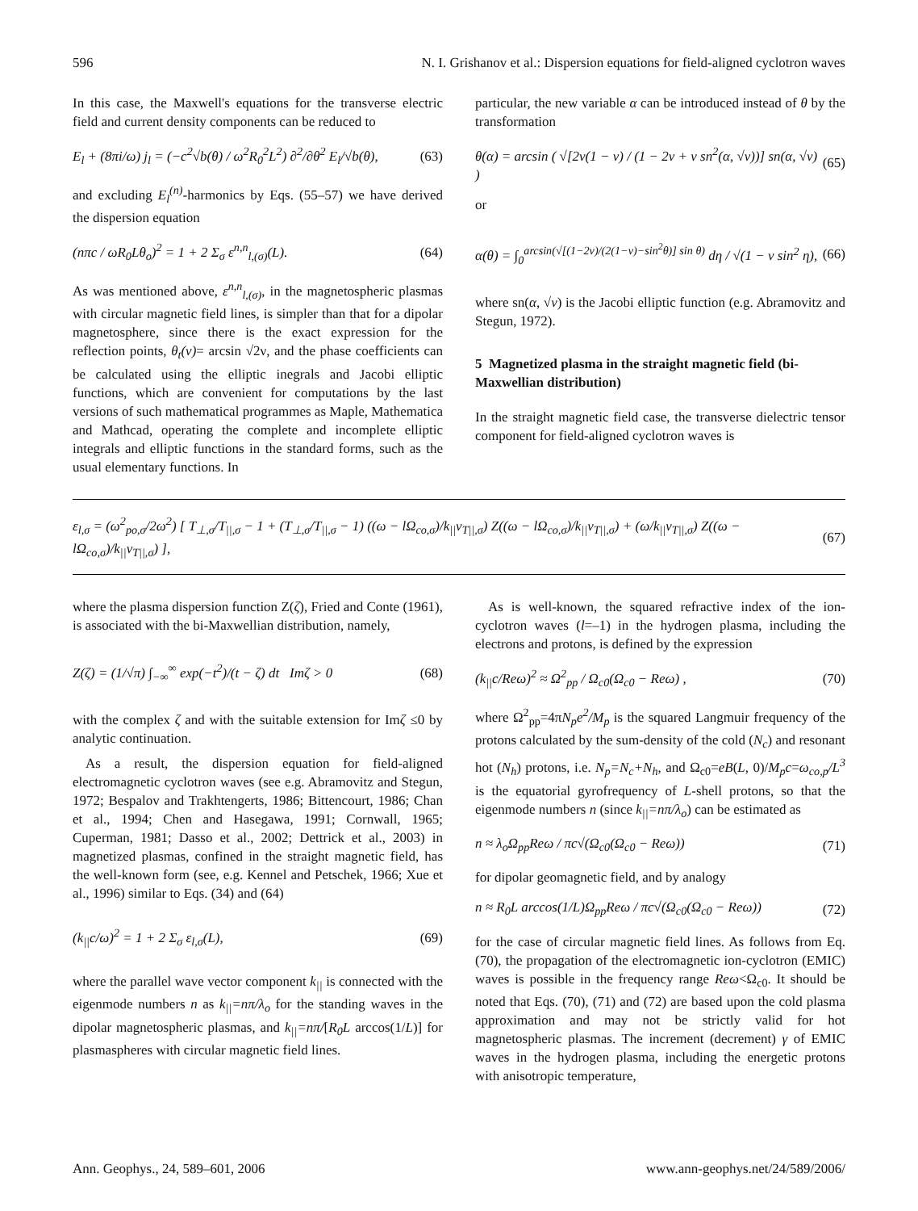596 N. I. Grishanov et al.: Dispersion equations for field-aligned cyclotron waves
In this case, the Maxwell's equations for the transverse electric field and current density components can be reduced to
E<sub>l</sub> + (8πi/ω) j<sub>l</sub> = (−c<sup>2</sup>√b(θ) / ω<sup>2</sup>R<sub>0</sub><sup>2</sup>L<sup>2</sup>) ∂<sup>2</sup>/∂θ<sup>2</sup> E<sub>l</sub>/√b(θ), (63)
and excluding E<sub>l</sub><sup>(n)</sup>-harmonics by Eqs. (55–57) we have derived the dispersion equation
(nπc / ωR<sub>0</sub>Lθ<sub>o</sub>)<sup>2</sup> = 1 + 2 Σ<sub>σ</sub> ε<sup>n,n</sup><sub>l,(σ)</sub>(L). (64)
As was mentioned above, ε<sup>n,n</sup><sub>l,(σ)</sub>, in the magnetospheric plasmas with circular magnetic field lines, is simpler than that for a dipolar magnetosphere, since there is the exact expression for the reflection points, θ<sub>t</sub>(ν)= arcsin √2ν, and the phase coefficients can be calculated using the elliptic inegrals and Jacobi elliptic functions, which are convenient for computations by the last versions of such mathematical programmes as Maple, Mathematica and Mathcad, operating the complete and incomplete elliptic integrals and elliptic functions in the standard forms, such as the usual elementary functions. In
particular, the new variable α can be introduced instead of θ by the transformation
θ(α) = arcsin ( √[2ν(1 − ν) / (1 − 2ν + ν sn<sup>2</sup>(α, √ν))] sn(α, √ν) ) (65)
or
α(θ) = ∫<sub>0</sub><sup>arcsin(√[(1−2ν)/(2(1−ν)−sin<sup>2</sup>θ)] sin θ)</sup> dη / √(1 − ν sin<sup>2</sup> η), (66)
where sn(α, √ν) is the Jacobi elliptic function (e.g. Abramovitz and Stegun, 1972).
5 Magnetized plasma in the straight magnetic field (bi-Maxwellian distribution)
In the straight magnetic field case, the transverse dielectric tensor component for field-aligned cyclotron waves is
ε<sub>l,σ</sub> = (ω<sup>2</sup><sub>po,σ</sub>/2ω<sup>2</sup>) [ T<sub>⊥,σ</sub>/T<sub>||,σ</sub> − 1 + (T<sub>⊥,σ</sub>/T<sub>||,σ</sub> − 1) ((ω − lΩ<sub>co,σ</sub>)/k<sub>||</sub>v<sub>T||,σ</sub>) Z((ω − lΩ<sub>co,σ</sub>)/k<sub>||</sub>v<sub>T||,σ</sub>) + (ω/k<sub>||</sub>v<sub>T||,σ</sub>) Z((ω − lΩ<sub>co,σ</sub>)/k<sub>||</sub>v<sub>T||,σ</sub>) ], (67)
where the plasma dispersion function Z(ζ), Fried and Conte (1961), is associated with the bi-Maxwellian distribution, namely,
Z(ζ) = (1/√π) ∫<sub>−∞</sub><sup>∞</sup> exp(−t<sup>2</sup>)/(t − ζ) dt Imζ > 0 (68)
with the complex ζ and with the suitable extension for Imζ ≤0 by analytic continuation.
As a result, the dispersion equation for field-aligned electromagnetic cyclotron waves (see e.g. Abramovitz and Stegun, 1972; Bespalov and Trakhtengerts, 1986; Bittencourt, 1986; Chan et al., 1994; Chen and Hasegawa, 1991; Cornwall, 1965; Cuperman, 1981; Dasso et al., 2002; Dettrick et al., 2003) in magnetized plasmas, confined in the straight magnetic field, has the well-known form (see, e.g. Kennel and Petschek, 1966; Xue et al., 1996) similar to Eqs. (34) and (64)
(k<sub>||</sub>c/ω)<sup>2</sup> = 1 + 2 Σ<sub>σ</sub> ε<sub>l,σ</sub>(L), (69)
where the parallel wave vector component k<sub>||</sub> is connected with the eigenmode numbers n as k<sub>||</sub>=nπ/λ<sub>o</sub> for the standing waves in the dipolar magnetospheric plasmas, and k<sub>||</sub>=nπ/[R<sub>0</sub>L arccos(1/L)] for plasmaspheres with circular magnetic field lines.
As is well-known, the squared refractive index of the ion-cyclotron waves (l=–1) in the hydrogen plasma, including the electrons and protons, is defined by the expression
(k<sub>||</sub>c/Reω)<sup>2</sup> ≈ Ω<sup>2</sup><sub>pp</sub> / Ω<sub>c0</sub>(Ω<sub>c0</sub> − Reω) , (70)
where Ω<sup>2</sup><sub>pp</sub>=4πN<sub>p</sub>e<sup>2</sup>/M<sub>p</sub> is the squared Langmuir frequency of the protons calculated by the sum-density of the cold (N<sub>c</sub>) and resonant hot (N<sub>h</sub>) protons, i.e. N<sub>p</sub>=N<sub>c</sub>+N<sub>h</sub>, and Ω<sub>c0</sub>=eB(L, 0)/M<sub>p</sub>c=ω<sub>co,p</sub>/L<sup>3</sup> is the equatorial gyrofrequency of L-shell protons, so that the eigenmode numbers n (since k<sub>||</sub>=nπ/λ<sub>o</sub>) can be estimated as
n ≈ λ<sub>o</sub>Ω<sub>pp</sub>Reω / πc√(Ω<sub>c0</sub>(Ω<sub>c0</sub> − Reω)) (71)
for dipolar geomagnetic field, and by analogy
n ≈ R<sub>0</sub>L arccos(1/L)Ω<sub>pp</sub>Reω / πc√(Ω<sub>c0</sub>(Ω<sub>c0</sub> − Reω)) (72)
for the case of circular magnetic field lines. As follows from Eq. (70), the propagation of the electromagnetic ion-cyclotron (EMIC) waves is possible in the frequency range Reω<Ω<sub>c0</sub>. It should be noted that Eqs. (70), (71) and (72) are based upon the cold plasma approximation and may not be strictly valid for hot magnetospheric plasmas. The increment (decrement) γ of EMIC waves in the hydrogen plasma, including the energetic protons with anisotropic temperature,
Ann. Geophys., 24, 589–601, 2006 www.ann-geophys.net/24/589/2006/